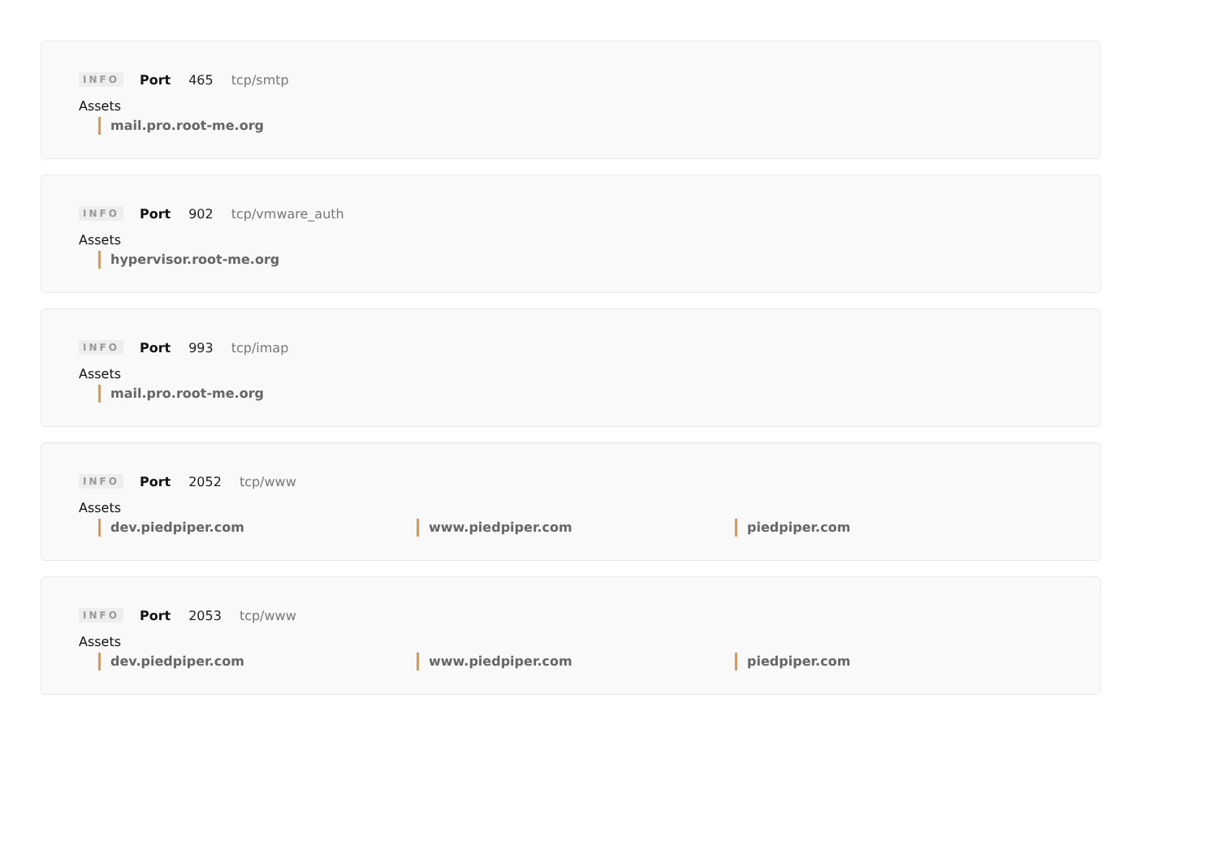INFO Port 465 tcp/smtp
Assets
mail.pro.root-me.org
INFO Port 902 tcp/vmware_auth
Assets
hypervisor.root-me.org
INFO Port 993 tcp/imap
Assets
mail.pro.root-me.org
INFO Port 2052 tcp/www
Assets
dev.piedpiper.com www.piedpiper.com piedpiper.com
INFO Port 2053 tcp/www
Assets
dev.piedpiper.com www.piedpiper.com piedpiper.com